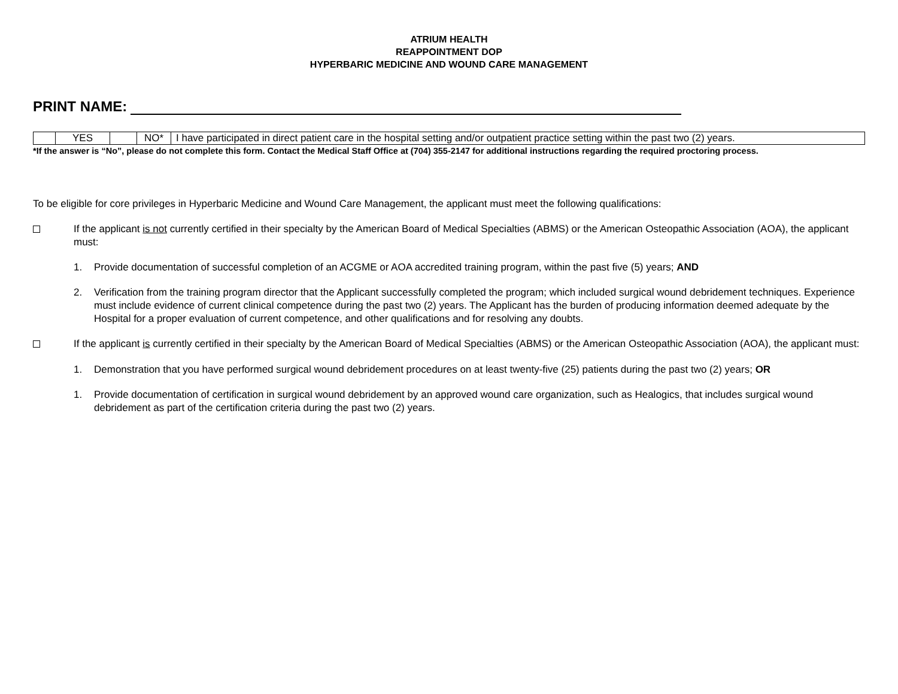ATRIUM HEALTH
REAPPOINTMENT DOP
HYPERBARIC MEDICINE AND WOUND CARE MANAGEMENT
PRINT NAME:
| | YES | | NO* | I have participated in direct patient care in the hospital setting and/or outpatient practice setting within the past two (2) years. |
*If the answer is “No”, please do not complete this form. Contact the Medical Staff Office at (704) 355-2147 for additional instructions regarding the required proctoring process.
To be eligible for core privileges in Hyperbaric Medicine and Wound Care Management, the applicant must meet the following qualifications:
If the applicant is not currently certified in their specialty by the American Board of Medical Specialties (ABMS) or the American Osteopathic Association (AOA), the applicant must:
1. Provide documentation of successful completion of an ACGME or AOA accredited training program, within the past five (5) years; AND
2. Verification from the training program director that the Applicant successfully completed the program; which included surgical wound debridement techniques. Experience must include evidence of current clinical competence during the past two (2) years. The Applicant has the burden of producing information deemed adequate by the Hospital for a proper evaluation of current competence, and other qualifications and for resolving any doubts.
If the applicant is currently certified in their specialty by the American Board of Medical Specialties (ABMS) or the American Osteopathic Association (AOA), the applicant must:
1. Demonstration that you have performed surgical wound debridement procedures on at least twenty-five (25) patients during the past two (2) years; OR
1. Provide documentation of certification in surgical wound debridement by an approved wound care organization, such as Healogics, that includes surgical wound debridement as part of the certification criteria during the past two (2) years.